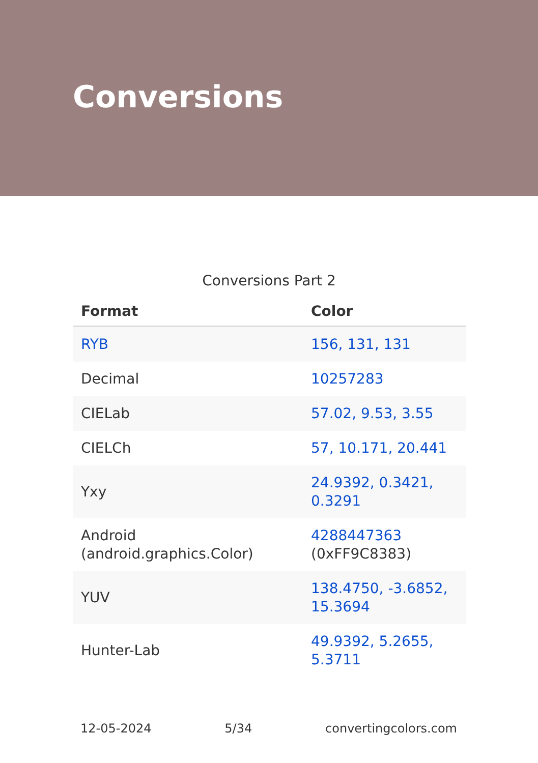Conversions
Conversions Part 2
| Format | Color |
| --- | --- |
| RYB | 156, 131, 131 |
| Decimal | 10257283 |
| CIELab | 57.02, 9.53, 3.55 |
| CIELCh | 57, 10.171, 20.441 |
| Yxy | 24.9392, 0.3421, 0.3291 |
| Android (android.graphics.Color) | 4288447363 (0xFF9C8383) |
| YUV | 138.4750, -3.6852, 15.3694 |
| Hunter-Lab | 49.9392, 5.2655, 5.3711 |
12-05-2024 5/34 convertingcolors.com